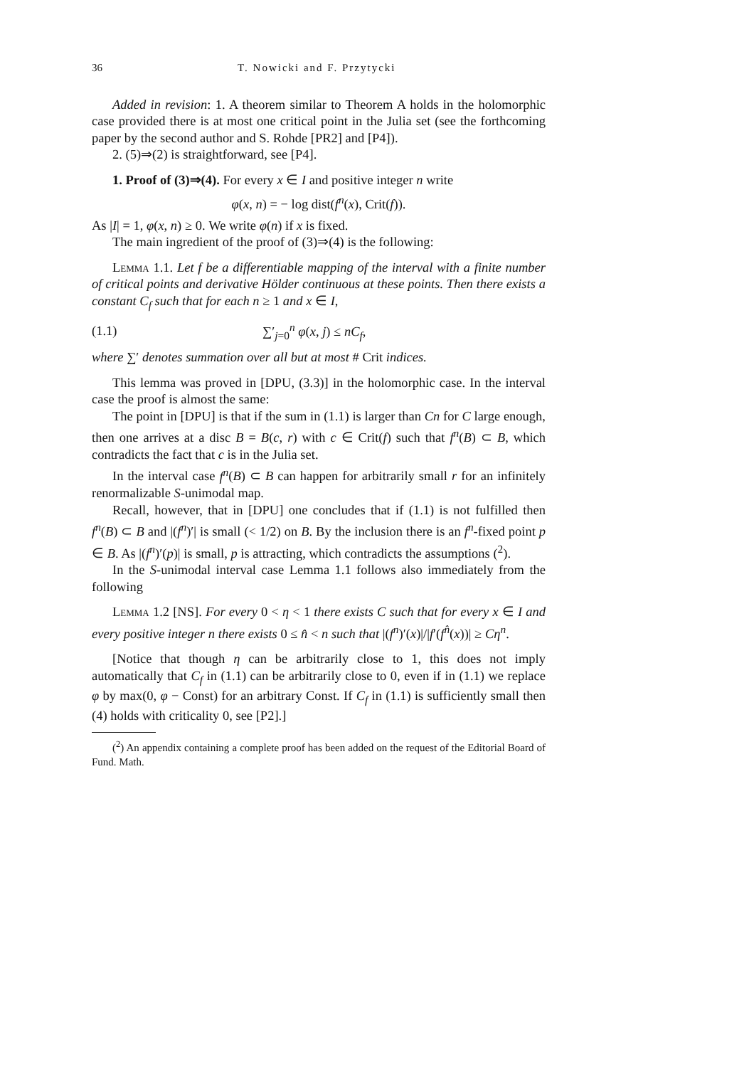36 T. Nowicki and F. Przytycki
Added in revision: 1. A theorem similar to Theorem A holds in the holomorphic case provided there is at most one critical point in the Julia set (see the forthcoming paper by the second author and S. Rohde [PR2] and [P4]).
2. (5)⇒(2) is straightforward, see [P4].
1. Proof of (3)⇒(4). For every x ∈ I and positive integer n write
φ(x, n) = − log dist(f<sup>n</sup>(x), Crit(f)).
As |I| = 1, φ(x, n) ≥ 0. We write φ(n) if x is fixed.
The main ingredient of the proof of (3)⇒(4) is the following:
Lemma 1.1. Let f be a differentiable mapping of the interval with a finite number of critical points and derivative Hölder continuous at these points. Then there exists a constant C<sub>f</sub> such that for each n ≥ 1 and x ∈ I,
(1.1) ∑′<sub>j=0</sub><sup>n</sup> φ(x, j) ≤ nC<sub>f</sub>,
where ∑′ denotes summation over all but at most # Crit indices.
This lemma was proved in [DPU, (3.3)] in the holomorphic case. In the interval case the proof is almost the same:
The point in [DPU] is that if the sum in (1.1) is larger than Cn for C large enough, then one arrives at a disc B = B(c, r) with c ∈ Crit(f) such that f<sup>n</sup>(B) ⊂ B, which contradicts the fact that c is in the Julia set.
In the interval case f<sup>n</sup>(B) ⊂ B can happen for arbitrarily small r for an infinitely renormalizable S-unimodal map.
Recall, however, that in [DPU] one concludes that if (1.1) is not fulfilled then f<sup>n</sup>(B) ⊂ B and |(f<sup>n</sup>)′| is small (< 1/2) on B. By the inclusion there is an f<sup>n</sup>-fixed point p ∈ B. As |(f<sup>n</sup>)′(p)| is small, p is attracting, which contradicts the assumptions (<sup>2</sup>).
In the S-unimodal interval case Lemma 1.1 follows also immediately from the following
Lemma 1.2 [NS]. For every 0 < η < 1 there exists C such that for every x ∈ I and every positive integer n there exists 0 ≤ n̂ < n such that |(f<sup>n</sup>)′(x)|/|f′(f<sup>n̂</sup>(x))| ≥ Cη<sup>n</sup>.
[Notice that though η can be arbitrarily close to 1, this does not imply automatically that C<sub>f</sub> in (1.1) can be arbitrarily close to 0, even if in (1.1) we replace φ by max(0, φ − Const) for an arbitrary Const. If C<sub>f</sub> in (1.1) is sufficiently small then (4) holds with criticality 0, see [P2].]
(<sup>2</sup>) An appendix containing a complete proof has been added on the request of the Editorial Board of Fund. Math.